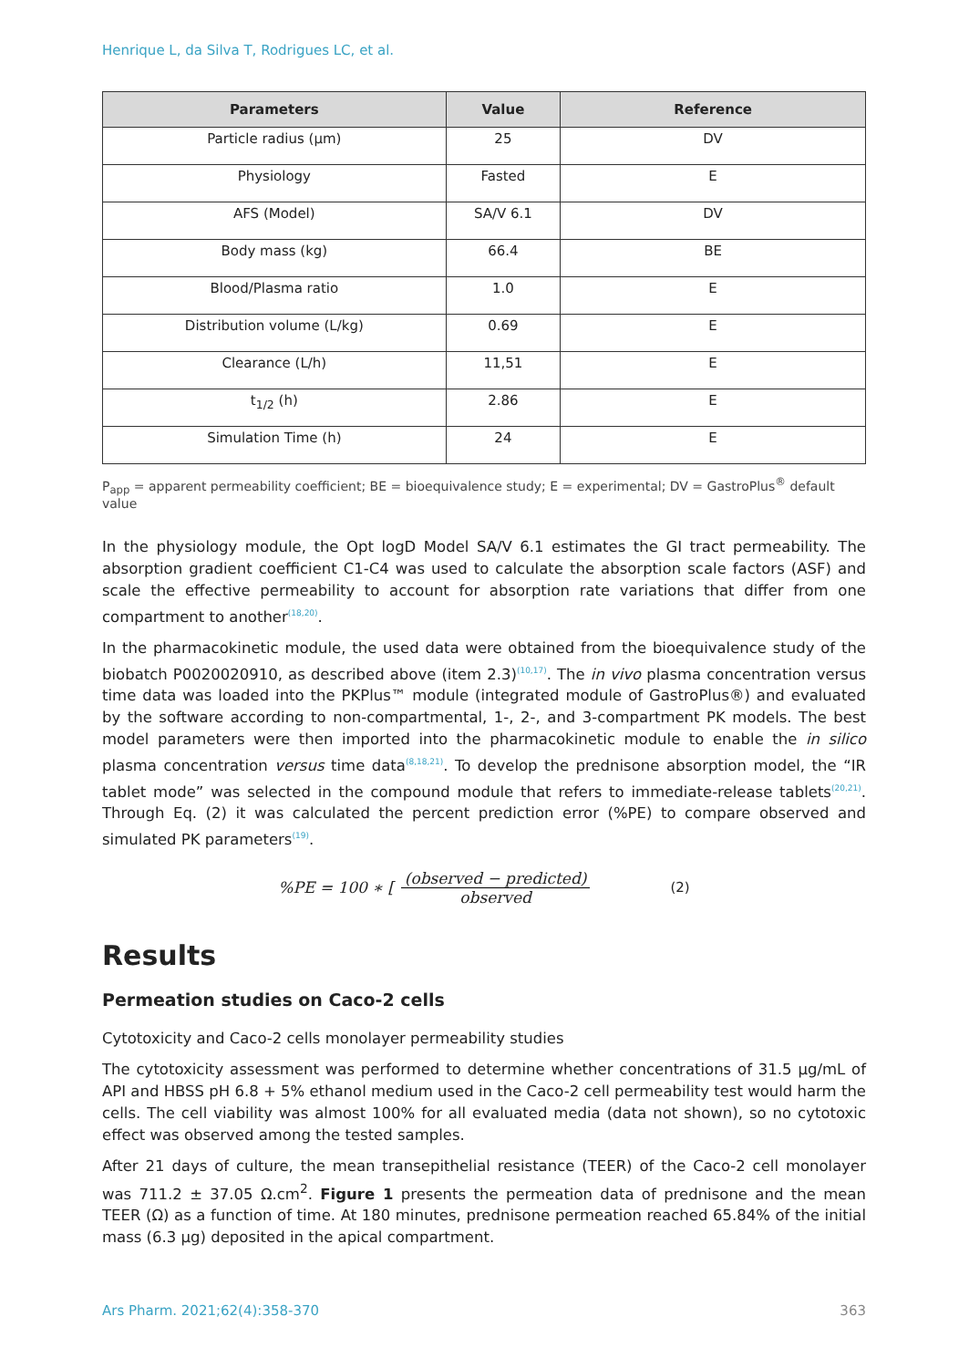Henrique L, da Silva T, Rodrigues LC, et al.
| Parameters | Value | Reference |
| --- | --- | --- |
| Particle radius (µm) | 25 | DV |
| Physiology | Fasted | E |
| AFS (Model) | SA/V 6.1 | DV |
| Body mass (kg) | 66.4 | BE |
| Blood/Plasma ratio | 1.0 | E |
| Distribution volume (L/kg) | 0.69 | E |
| Clearance (L/h) | 11,51 | E |
| t<sub>1/2</sub> (h) | 2.86 | E |
| Simulation Time (h) | 24 | E |
P<sub>app</sub> = apparent permeability coefficient; BE = bioequivalence study; E = experimental; DV = GastroPlus<sup>®</sup> default value
In the physiology module, the Opt logD Model SA/V 6.1 estimates the GI tract permeability. The absorption gradient coefficient C1-C4 was used to calculate the absorption scale factors (ASF) and scale the effective permeability to account for absorption rate variations that differ from one compartment to another<sup>(18,20)</sup>.
In the pharmacokinetic module, the used data were obtained from the bioequivalence study of the biobatch P0020020910, as described above (item 2.3)<sup>(10,17)</sup>. The in vivo plasma concentration versus time data was loaded into the PKPlus™ module (integrated module of GastroPlus®) and evaluated by the software according to non-compartmental, 1-, 2-, and 3-compartment PK models. The best model parameters were then imported into the pharmacokinetic module to enable the in silico plasma concentration versus time data<sup>(8,18,21)</sup>. To develop the prednisone absorption model, the “IR tablet mode” was selected in the compound module that refers to immediate-release tablets<sup>(20,21)</sup>. Through Eq. (2) it was calculated the percent prediction error (%PE) to compare observed and simulated PK parameters<sup>(19)</sup>.
%PE = 100 ∗ [(observed − predicted) observed (2)
Results
Permeation studies on Caco-2 cells
Cytotoxicity and Caco-2 cells monolayer permeability studies
The cytotoxicity assessment was performed to determine whether concentrations of 31.5 µg/mL of API and HBSS pH 6.8 + 5% ethanol medium used in the Caco-2 cell permeability test would harm the cells. The cell viability was almost 100% for all evaluated media (data not shown), so no cytotoxic effect was observed among the tested samples.
After 21 days of culture, the mean transepithelial resistance (TEER) of the Caco-2 cell monolayer was 711.2 ± 37.05 Ω.cm<sup>2</sup>. Figure 1 presents the permeation data of prednisone and the mean TEER (Ω) as a function of time. At 180 minutes, prednisone permeation reached 65.84% of the initial mass (6.3 µg) deposited in the apical compartment.
Ars Pharm. 2021;62(4):358-370 363